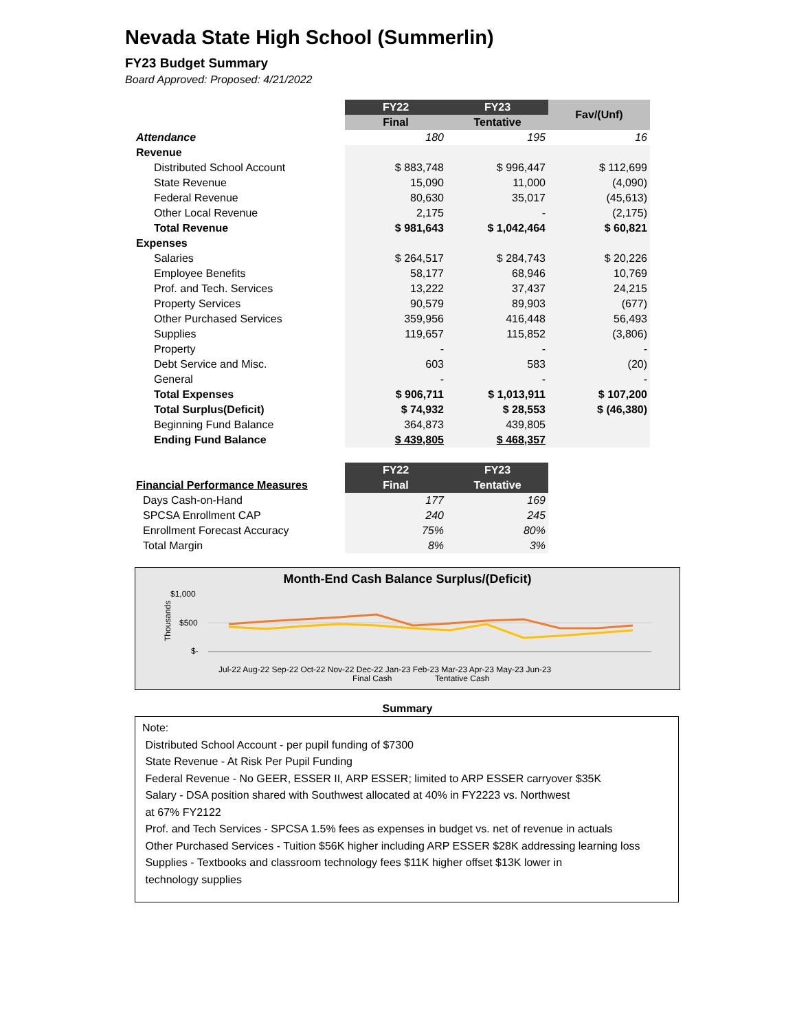Nevada State High School (Summerlin)
FY23 Budget Summary
Board Approved: Proposed: 4/21/2022
| | FY22 | FY23 | Fav/(Unf) |
| | Final | Tentative | |
| Attendance | 180 | 195 | 16 |
| Revenue | | | |
| Distributed School Account | $ 883,748 | $ 996,447 | $ 112,699 |
| State Revenue | 15,090 | 11,000 | (4,090) |
| Federal Revenue | 80,630 | 35,017 | (45,613) |
| Other Local Revenue | 2,175 | - | (2,175) |
| Total Revenue | $ 981,643 | $ 1,042,464 | $ 60,821 |
| Expenses | | | |
| Salaries | $ 264,517 | $ 284,743 | $ 20,226 |
| Employee Benefits | 58,177 | 68,946 | 10,769 |
| Prof. and Tech. Services | 13,222 | 37,437 | 24,215 |
| Property Services | 90,579 | 89,903 | (677) |
| Other Purchased Services | 359,956 | 416,448 | 56,493 |
| Supplies | 119,657 | 115,852 | (3,806) |
| Property | - | - | - |
| Debt Service and Misc. | 603 | 583 | (20) |
| General | - | - | - |
| Total Expenses | $ 906,711 | $ 1,013,911 | $ 107,200 |
| Total Surplus(Deficit) | $ 74,932 | $ 28,553 | $ (46,380) |
| Beginning Fund Balance | 364,873 | 439,805 | |
| Ending Fund Balance | $ 439,805 | $ 468,357 | |
| | FY22 | FY23 |
| Financial Performance Measures | Final | Tentative |
| Days Cash-on-Hand | 177 | 169 |
| SPCSA Enrollment CAP | 240 | 245 |
| Enrollment Forecast Accuracy | 75% | 80% |
| Total Margin | 8% | 3% |
Month-End Cash Balance Surplus/(Deficit)
Thousands
$1,000
$500
$-
Jul-22 Aug-22 Sep-22 Oct-22 Nov-22 Dec-22 Jan-23 Feb-23 Mar-23 Apr-23 May-23 Jun-23
Final Cash
Tentative Cash
Summary
Note:
Distributed School Account - per pupil funding of $7300
State Revenue - At Risk Per Pupil Funding
Federal Revenue - No GEER, ESSER II, ARP ESSER; limited to ARP ESSER carryover $35K
Salary - DSA position shared with Southwest allocated at 40% in FY2223 vs. Northwest
at 67% FY2122
Prof. and Tech Services - SPCSA 1.5% fees as expenses in budget vs. net of revenue in actuals
Other Purchased Services - Tuition $56K higher including ARP ESSER $28K addressing learning loss
Supplies - Textbooks and classroom technology fees $11K higher offset $13K lower in
technology supplies